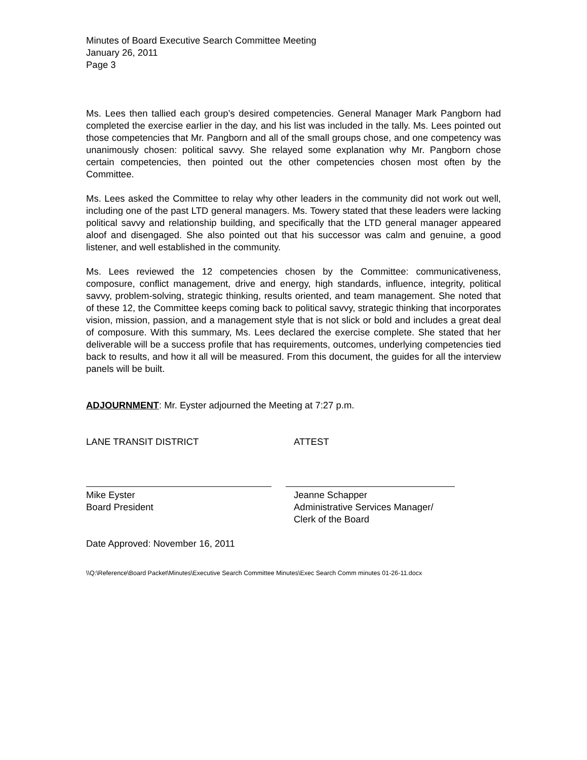Minutes of Board Executive Search Committee Meeting
January 26, 2011
Page 3
Ms. Lees then tallied each group’s desired competencies. General Manager Mark Pangborn had completed the exercise earlier in the day, and his list was included in the tally. Ms. Lees pointed out those competencies that Mr. Pangborn and all of the small groups chose, and one competency was unanimously chosen: political savvy. She relayed some explanation why Mr. Pangborn chose certain competencies, then pointed out the other competencies chosen most often by the Committee.
Ms. Lees asked the Committee to relay why other leaders in the community did not work out well, including one of the past LTD general managers. Ms. Towery stated that these leaders were lacking political savvy and relationship building, and specifically that the LTD general manager appeared aloof and disengaged. She also pointed out that his successor was calm and genuine, a good listener, and well established in the community.
Ms. Lees reviewed the 12 competencies chosen by the Committee: communicativeness, composure, conflict management, drive and energy, high standards, influence, integrity, political savvy, problem-solving, strategic thinking, results oriented, and team management. She noted that of these 12, the Committee keeps coming back to political savvy, strategic thinking that incorporates vision, mission, passion, and a management style that is not slick or bold and includes a great deal of composure. With this summary, Ms. Lees declared the exercise complete. She stated that her deliverable will be a success profile that has requirements, outcomes, underlying competencies tied back to results, and how it all will be measured. From this document, the guides for all the interview panels will be built.
ADJOURNMENT: Mr. Eyster adjourned the Meeting at 7:27 p.m.
LANE TRANSIT DISTRICT ATTEST
Mike Eyster
Board President
Jeanne Schapper
Administrative Services Manager/
Clerk of the Board
Date Approved: November 16, 2011
\\Q:\Reference\Board Packet\Minutes\Executive Search Committee Minutes\Exec Search Comm minutes 01-26-11.docx